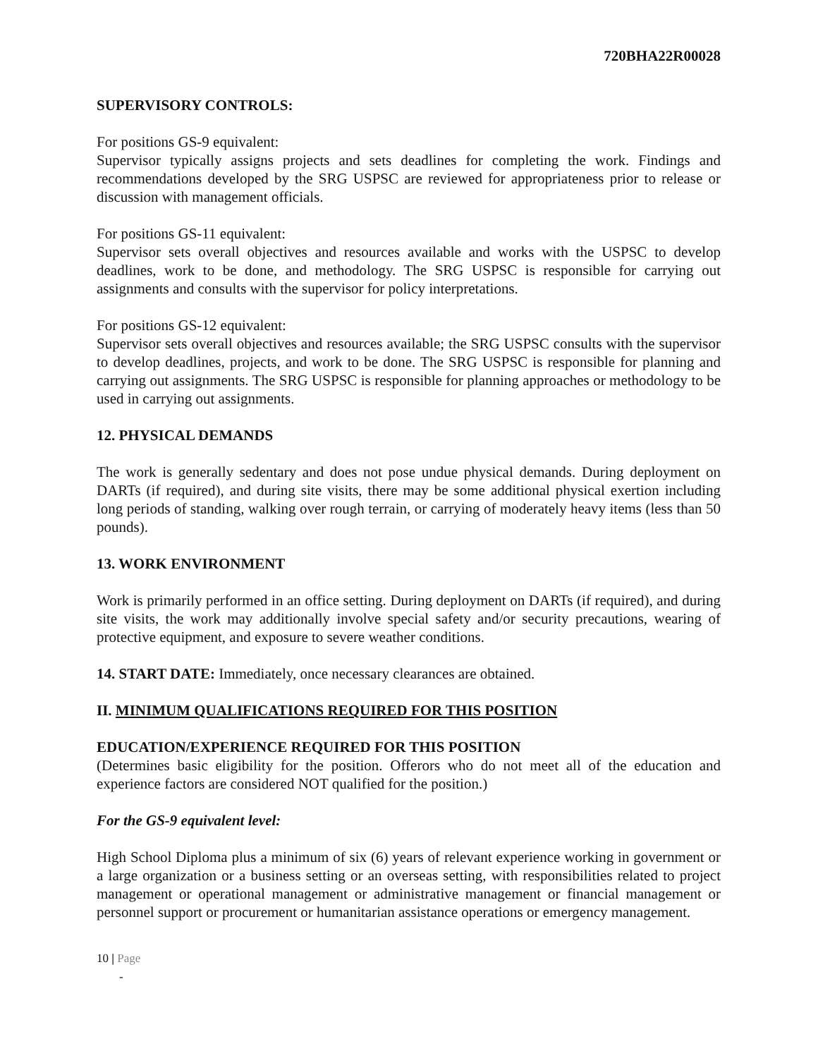720BHA22R00028
SUPERVISORY CONTROLS:
For positions GS-9 equivalent:
Supervisor typically assigns projects and sets deadlines for completing the work. Findings and recommendations developed by the SRG USPSC are reviewed for appropriateness prior to release or discussion with management officials.
For positions GS-11 equivalent:
Supervisor sets overall objectives and resources available and works with the USPSC to develop deadlines, work to be done, and methodology. The SRG USPSC is responsible for carrying out assignments and consults with the supervisor for policy interpretations.
For positions GS-12 equivalent:
Supervisor sets overall objectives and resources available; the SRG USPSC consults with the supervisor to develop deadlines, projects, and work to be done. The SRG USPSC is responsible for planning and carrying out assignments. The SRG USPSC is responsible for planning approaches or methodology to be used in carrying out assignments.
12. PHYSICAL DEMANDS
The work is generally sedentary and does not pose undue physical demands. During deployment on DARTs (if required), and during site visits, there may be some additional physical exertion including long periods of standing, walking over rough terrain, or carrying of moderately heavy items (less than 50 pounds).
13. WORK ENVIRONMENT
Work is primarily performed in an office setting. During deployment on DARTs (if required), and during site visits, the work may additionally involve special safety and/or security precautions, wearing of protective equipment, and exposure to severe weather conditions.
14. START DATE: Immediately, once necessary clearances are obtained.
II. MINIMUM QUALIFICATIONS REQUIRED FOR THIS POSITION
EDUCATION/EXPERIENCE REQUIRED FOR THIS POSITION
(Determines basic eligibility for the position. Offerors who do not meet all of the education and experience factors are considered NOT qualified for the position.)
For the GS-9 equivalent level:
High School Diploma plus a minimum of six (6) years of relevant experience working in government or a large organization or a business setting or an overseas setting, with responsibilities related to project management or operational management or administrative management or financial management or personnel support or procurement or humanitarian assistance operations or emergency management.
10 | Page
-